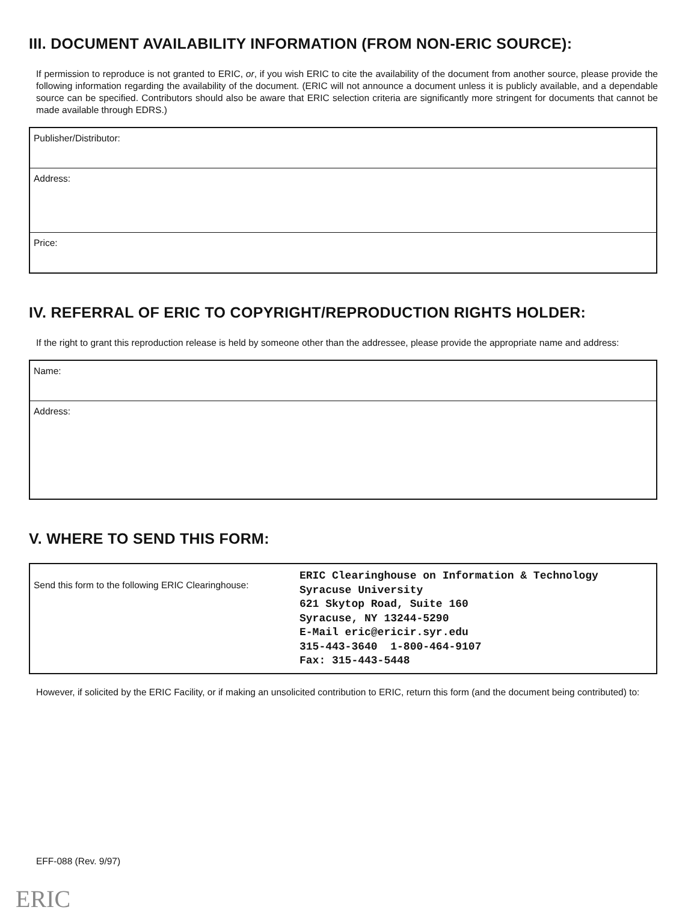III. DOCUMENT AVAILABILITY INFORMATION (FROM NON-ERIC SOURCE):
If permission to reproduce is not granted to ERIC, or, if you wish ERIC to cite the availability of the document from another source, please provide the following information regarding the availability of the document. (ERIC will not announce a document unless it is publicly available, and a dependable source can be specified. Contributors should also be aware that ERIC selection criteria are significantly more stringent for documents that cannot be made available through EDRS.)
| Publisher/Distributor: |
| Address: |
| Price: |
IV. REFERRAL OF ERIC TO COPYRIGHT/REPRODUCTION RIGHTS HOLDER:
If the right to grant this reproduction release is held by someone other than the addressee, please provide the appropriate name and address:
| Name: |
| Address: |
V. WHERE TO SEND THIS FORM:
| Send this form to the following ERIC Clearinghouse: | ERIC Clearinghouse on Information & Technology Syracuse University 621 Skytop Road, Suite 160 Syracuse, NY 13244-5290 E-Mail eric@ericir.syr.edu 315-443-3640 1-800-464-9107 Fax: 315-443-5448 |
However, if solicited by the ERIC Facility, or if making an unsolicited contribution to ERIC, return this form (and the document being contributed) to:
EFF-088 (Rev. 9/97)
ERIC